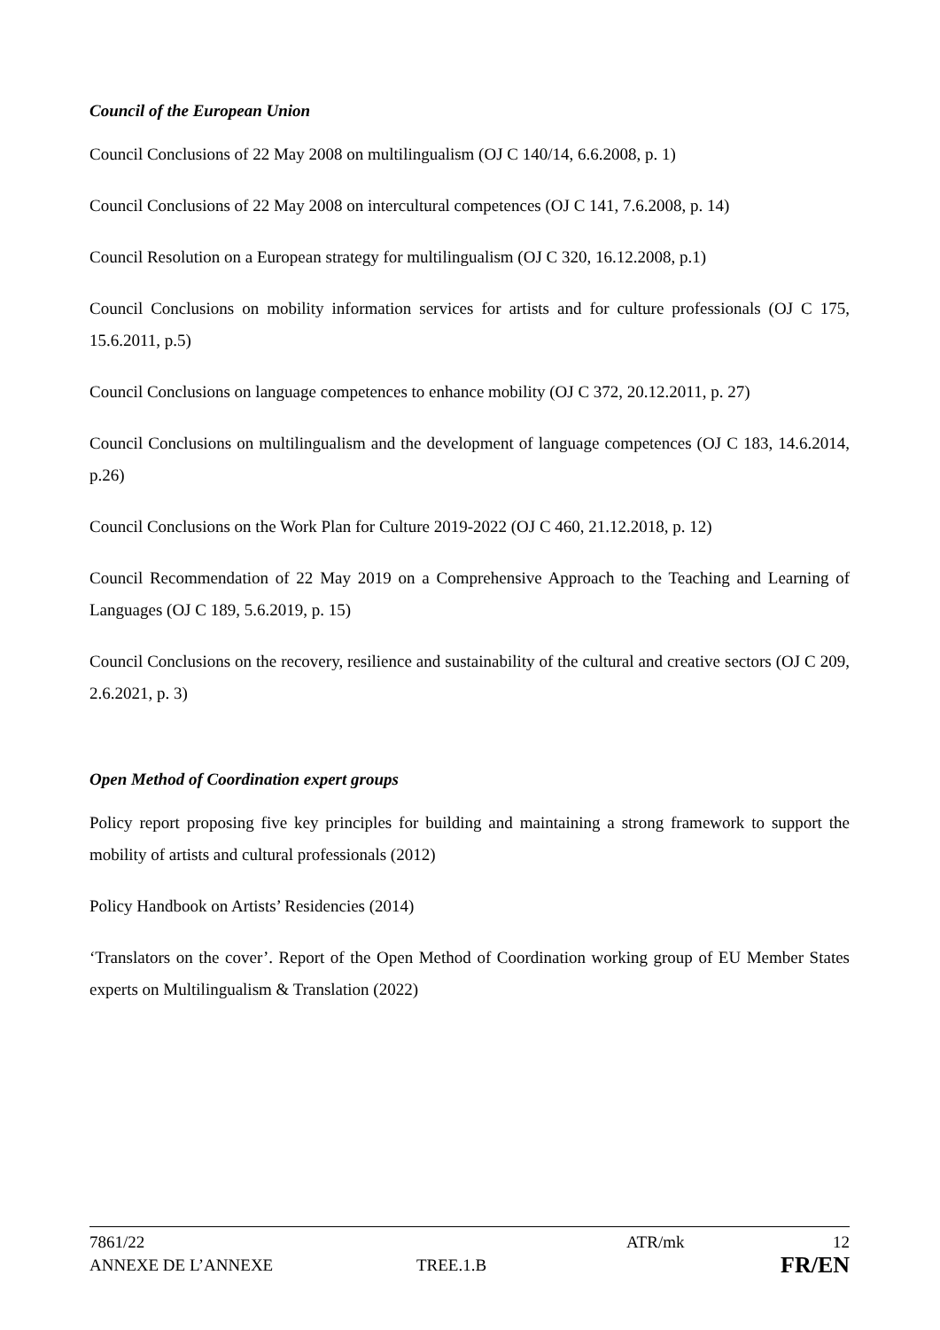Council of the European Union
Council Conclusions of 22 May 2008 on multilingualism (OJ C 140/14, 6.6.2008, p. 1)
Council Conclusions of 22 May 2008 on intercultural competences (OJ C 141, 7.6.2008, p. 14)
Council Resolution on a European strategy for multilingualism (OJ C 320, 16.12.2008, p.1)
Council Conclusions on mobility information services for artists and for culture professionals (OJ C 175, 15.6.2011, p.5)
Council Conclusions on language competences to enhance mobility (OJ C 372, 20.12.2011, p. 27)
Council Conclusions on multilingualism and the development of language competences (OJ C 183, 14.6.2014, p.26)
Council Conclusions on the Work Plan for Culture 2019-2022 (OJ C 460, 21.12.2018, p. 12)
Council Recommendation of 22 May 2019 on a Comprehensive Approach to the Teaching and Learning of Languages (OJ C 189, 5.6.2019, p. 15)
Council Conclusions on the recovery, resilience and sustainability of the cultural and creative sectors (OJ C 209, 2.6.2021, p. 3)
Open Method of Coordination expert groups
Policy report proposing five key principles for building and maintaining a strong framework to support the mobility of artists and cultural professionals (2012)
Policy Handbook on Artists’ Residencies (2014)
‘Translators on the cover’. Report of the Open Method of Coordination working group of EU Member States experts on Multilingualism & Translation (2022)
7861/22 ATR/mk 12
ANNEXE DE L’ANNEXE TREE.1.B FR/EN